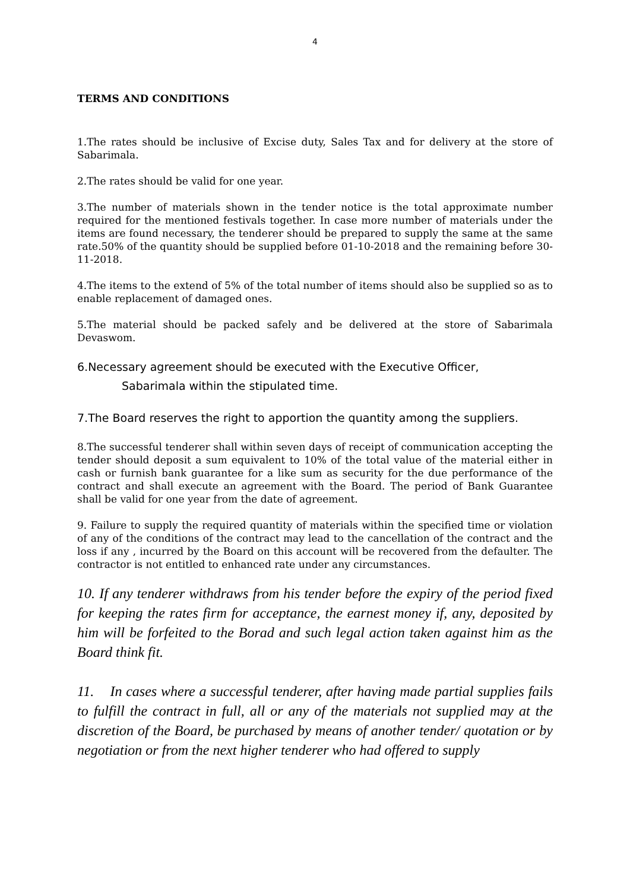4
TERMS AND CONDITIONS
1.The rates should be inclusive of Excise duty, Sales Tax and for delivery at the store of Sabarimala.
2.The rates should be valid for one year.
3.The number of materials shown in the tender notice is the total approximate number required for the mentioned festivals together. In case more number of materials under the items are found necessary, the tenderer should be prepared to supply the same at the same rate.50% of the quantity should be supplied before 01-10-2018 and the remaining before 30-11-2018.
4.The items to the extend of 5% of the total number of items should also be supplied so as to enable replacement of damaged ones.
5.The material should be packed safely and be delivered at the store of Sabarimala Devaswom.
6.Necessary agreement should be executed with the Executive Officer,
Sabarimala within the stipulated time.
7.The Board reserves the right to apportion the quantity among the suppliers.
8.The successful tenderer shall within seven days of receipt of communication accepting the tender should deposit a sum equivalent to 10% of the total value of the material either in cash or furnish bank guarantee for a like sum as security for the due performance of the contract and shall execute an agreement with the Board. The period of Bank Guarantee shall be valid for one year from the date of agreement.
9. Failure to supply the required quantity of materials within the specified time or violation of any of the conditions of the contract may lead to the cancellation of the contract and the loss if any , incurred by the Board on this account will be recovered from the defaulter. The contractor is not entitled to enhanced rate under any circumstances.
10. If any tenderer withdraws from his tender before the expiry of the period fixed for keeping the rates firm for acceptance, the earnest money if, any, deposited by him will be forfeited to the Borad and such legal action taken against him as the Board think fit.
11. In cases where a successful tenderer, after having made partial supplies fails to fulfill the contract in full, all or any of the materials not supplied may at the discretion of the Board, be purchased by means of another tender/ quotation or by negotiation or from the next higher tenderer who had offered to supply